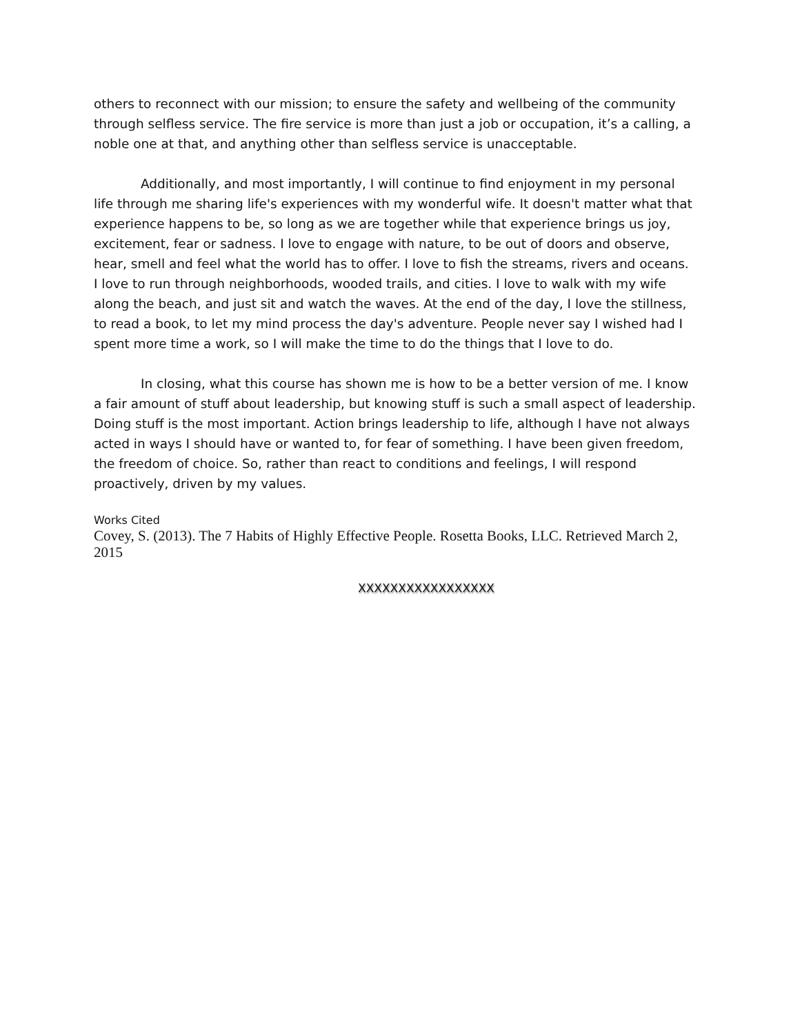others to reconnect with our mission; to ensure the safety and wellbeing of the community through selfless service. The fire service is more than just a job or occupation, it’s a calling, a noble one at that, and anything other than selfless service is unacceptable.
Additionally, and most importantly, I will continue to find enjoyment in my personal life through me sharing life's experiences with my wonderful wife. It doesn't matter what that experience happens to be, so long as we are together while that experience brings us joy, excitement, fear or sadness. I love to engage with nature, to be out of doors and observe, hear, smell and feel what the world has to offer. I love to fish the streams, rivers and oceans. I love to run through neighborhoods, wooded trails, and cities. I love to walk with my wife along the beach, and just sit and watch the waves. At the end of the day, I love the stillness, to read a book, to let my mind process the day's adventure. People never say I wished had I spent more time a work, so I will make the time to do the things that I love to do.
In closing, what this course has shown me is how to be a better version of me. I know a fair amount of stuff about leadership, but knowing stuff is such a small aspect of leadership. Doing stuff is the most important. Action brings leadership to life, although I have not always acted in ways I should have or wanted to, for fear of something. I have been given freedom, the freedom of choice. So, rather than react to conditions and feelings, I will respond proactively, driven by my values.
Works Cited
Covey, S. (2013). The 7 Habits of Highly Effective People. Rosetta Books, LLC. Retrieved March 2, 2015
XXXXXXXXXXXXXXXXX